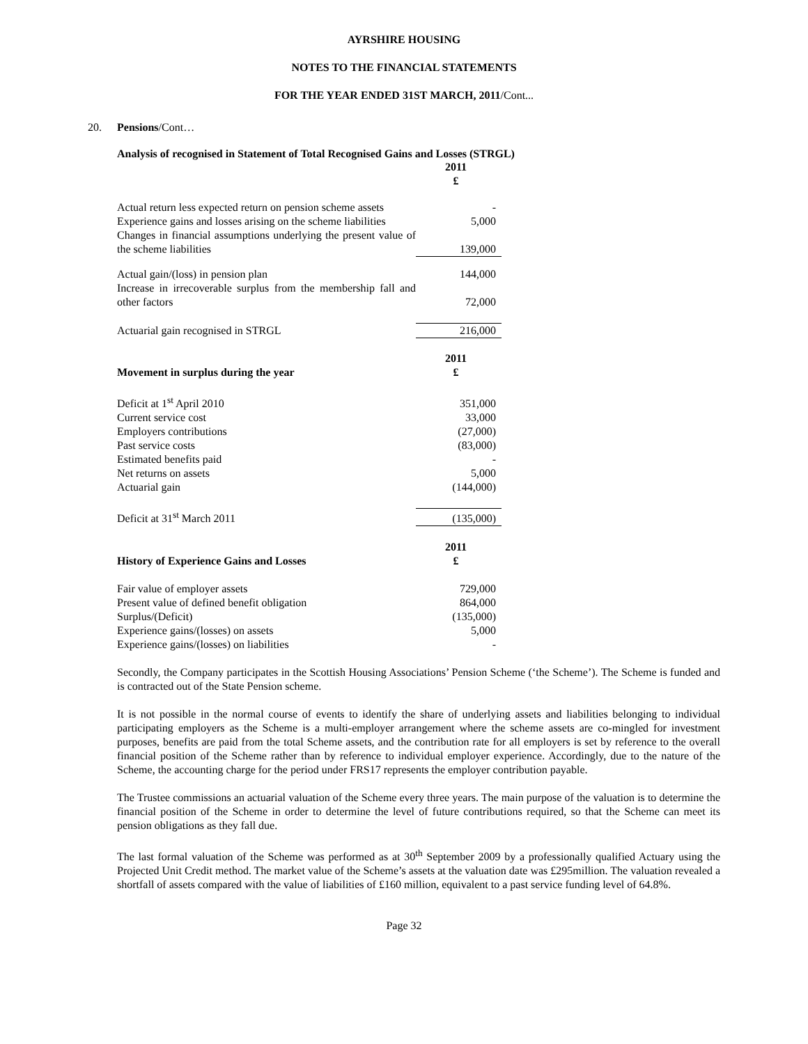AYRSHIRE HOUSING
NOTES TO THE FINANCIAL STATEMENTS
FOR THE YEAR ENDED 31ST MARCH, 2011/Cont...
20. Pensions /Cont…
Analysis of recognised in Statement of Total Recognised Gains and Losses (STRGL)
| | 2011 £ |
| Actual return less expected return on pension scheme assets | - |
| Experience gains and losses arising on the scheme liabilities | 5,000 |
| Changes in financial assumptions underlying the present value of the scheme liabilities | 139,000 |
| Actual gain/(loss) in pension plan | 144,000 |
| Increase in irrecoverable surplus from the membership fall and other factors | 72,000 |
| Actuarial gain recognised in STRGL | 216,000 |
| Movement in surplus during the year | 2011 £ |
| Deficit at 1<sup>st</sup> April 2010 | 351,000 |
| Current service cost | 33,000 |
| Employers contributions | (27,000) |
| Past service costs | (83,000) |
| Estimated benefits paid | - |
| Net returns on assets | 5,000 |
| Actuarial gain | (144,000) |
| Deficit at 31<sup>st</sup> March 2011 | (135,000) |
| History of Experience Gains and Losses | 2011 £ |
| Fair value of employer assets | 729,000 |
| Present value of defined benefit obligation | 864,000 |
| Surplus/(Deficit) | (135,000) |
| Experience gains/(losses) on assets | 5,000 |
| Experience gains/(losses) on liabilities | - |
Secondly, the Company participates in the Scottish Housing Associations’ Pension Scheme (‘the Scheme’). The Scheme is funded and is contracted out of the State Pension scheme.
It is not possible in the normal course of events to identify the share of underlying assets and liabilities belonging to individual participating employers as the Scheme is a multi-employer arrangement where the scheme assets are co-mingled for investment purposes, benefits are paid from the total Scheme assets, and the contribution rate for all employers is set by reference to the overall financial position of the Scheme rather than by reference to individual employer experience. Accordingly, due to the nature of the Scheme, the accounting charge for the period under FRS17 represents the employer contribution payable.
The Trustee commissions an actuarial valuation of the Scheme every three years. The main purpose of the valuation is to determine the financial position of the Scheme in order to determine the level of future contributions required, so that the Scheme can meet its pension obligations as they fall due.
The last formal valuation of the Scheme was performed as at 30<sup>th</sup> September 2009 by a professionally qualified Actuary using the Projected Unit Credit method. The market value of the Scheme’s assets at the valuation date was £295million. The valuation revealed a shortfall of assets compared with the value of liabilities of £160 million, equivalent to a past service funding level of 64.8%.
Page 32